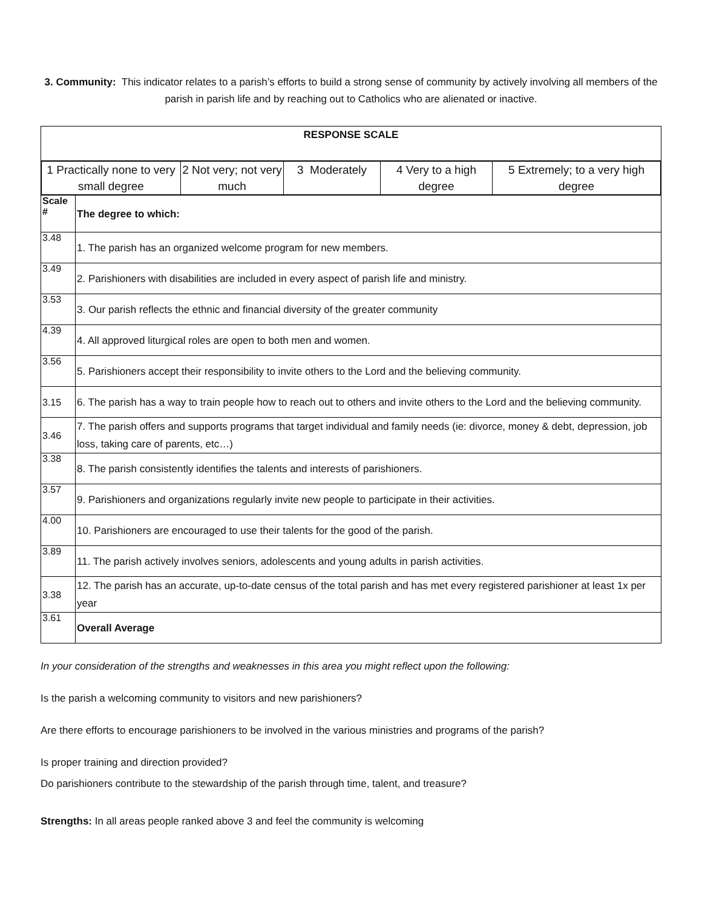3. Community: This indicator relates to a parish’s efforts to build a strong sense of community by actively involving all members of the parish in parish life and by reaching out to Catholics who are alienated or inactive.
| RESPONSE SCALE | |
| / 1 Practically none to very small degree / 2 Not very; not very much / 3 Moderately / 4 Very to a high degree / 5 Extremely; to a very high degree / | |
| Scale # | The degree to which: |
| 3.48 | 1. The parish has an organized welcome program for new members. |
| 3.49 | 2. Parishioners with disabilities are included in every aspect of parish life and ministry. |
| 3.53 | 3. Our parish reflects the ethnic and financial diversity of the greater community |
| 4.39 | 4. All approved liturgical roles are open to both men and women. |
| 3.56 | 5. Parishioners accept their responsibility to invite others to the Lord and the believing community. |
| 3.15 | 6. The parish has a way to train people how to reach out to others and invite others to the Lord and the believing community. |
| 3.46 | 7. The parish offers and supports programs that target individual and family needs (ie: divorce, money & debt, depression, job loss, taking care of parents, etc…) |
| 3.38 | 8. The parish consistently identifies the talents and interests of parishioners. |
| 3.57 | 9. Parishioners and organizations regularly invite new people to participate in their activities. |
| 4.00 | 10. Parishioners are encouraged to use their talents for the good of the parish. |
| 3.89 | 11. The parish actively involves seniors, adolescents and young adults in parish activities. |
| 3.38 | 12. The parish has an accurate, up-to-date census of the total parish and has met every registered parishioner at least 1x per year |
| 3.61 | Overall Average |
In your consideration of the strengths and weaknesses in this area you might reflect upon the following:
Is the parish a welcoming community to visitors and new parishioners?
Are there efforts to encourage parishioners to be involved in the various ministries and programs of the parish?
Is proper training and direction provided?
Do parishioners contribute to the stewardship of the parish through time, talent, and treasure?
Strengths: In all areas people ranked above 3 and feel the community is welcoming